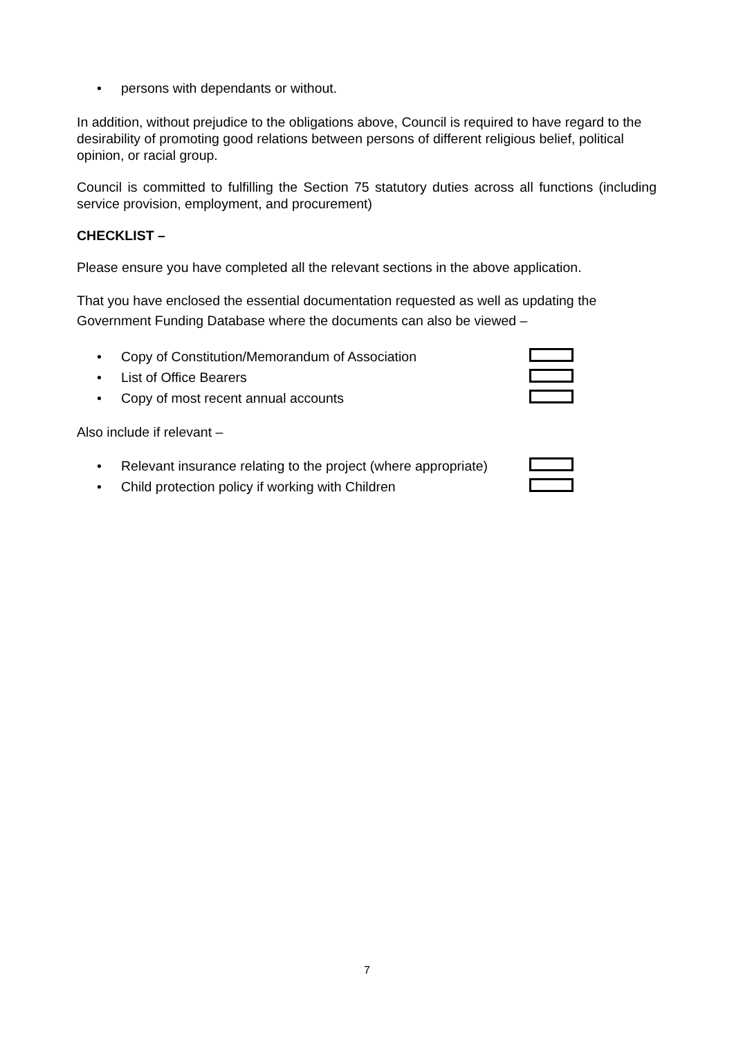• persons with dependants or without.
In addition, without prejudice to the obligations above, Council is required to have regard to the desirability of promoting good relations between persons of different religious belief, political opinion, or racial group.
Council is committed to fulfilling the Section 75 statutory duties across all functions (including service provision, employment, and procurement)
CHECKLIST –
Please ensure you have completed all the relevant sections in the above application.
That you have enclosed the essential documentation requested as well as updating the Government Funding Database where the documents can also be viewed –
• Copy of Constitution/Memorandum of Association
• List of Office Bearers
• Copy of most recent annual accounts
Also include if relevant –
• Relevant insurance relating to the project (where appropriate)
• Child protection policy if working with Children
7